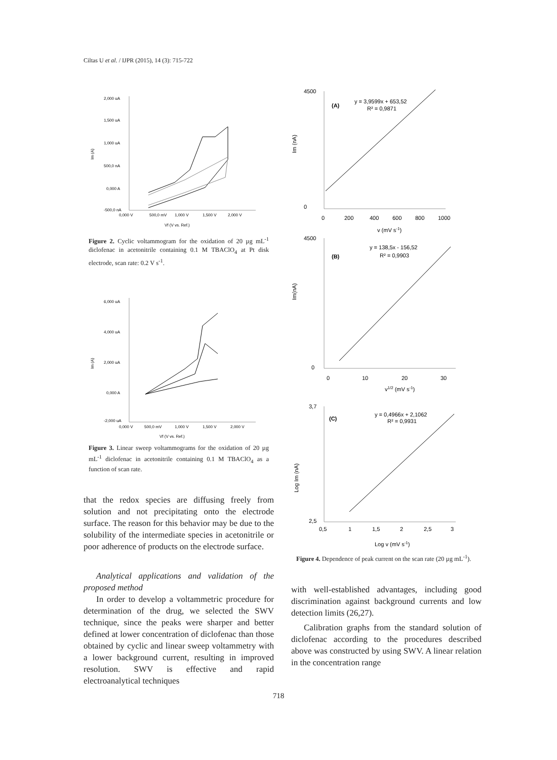Ciltas U et al. / IJPR (2015), 14 (3): 715-722
2,000 uA
1,500 uA
1,000 uA
500,0 nA
0,000 A
-500,0 nA
0,000 V
500,0 mV
1,000 V
1,500 V
2,000 V
Vf (V vs. Ref.)
Im (A)
Figure 2. Cyclic voltammogram for the oxidation of 20 µg mL<sup>-1</sup> diclofenac in acetonitrile containing 0.1 M TBAClO<sub>4</sub> at Pt disk electrode, scan rate: 0.2 V s<sup>-1</sup>.
6,000 uA
4,000 uA
2,000 uA
0,000 A
-2,000 uA
0,000 V
500,0 mV
1,000 V
1,500 V
2,000 V
Vf (V vs. Ref.)
Im (A)
Figure 3. Linear sweep voltammograms for the oxidation of 20 µg mL<sup>-1</sup> diclofenac in acetonitrile containing 0.1 M TBAClO<sub>4</sub> as a function of scan rate.
that the redox species are diffusing freely from solution and not precipitating onto the electrode surface. The reason for this behavior may be due to the solubility of the intermediate species in acetonitrile or poor adherence of products on the electrode surface.
Analytical applications and validation of the proposed method
In order to develop a voltammetric procedure for determination of the drug, we selected the SWV technique, since the peaks were sharper and better defined at lower concentration of diclofenac than those obtained by cyclic and linear sweep voltammetry with a lower background current, resulting in improved resolution. SWV is effective and rapid electroanalytical techniques
Im (nA)
4500
0
0
200
400
600
800
1000
(A)
y = 3,9599x + 653,52
R² = 0,9871
v (mV s-1)
Im(nA)
4500
0
0
10
20
30
(B)
y = 138,5x - 156,52
R² = 0,9903
v1/2 (mV s-1)
Log Im (nA)
3,7
2,5
0,5
1
1,5
2
2,5
3
(C)
y = 0,4966x + 2,1062
R² = 0,9931
Log v (mV s-1)
Figure 4. Dependence of peak current on the scan rate (20 µg mL<sup>-1</sup>).
with well-established advantages, including good discrimination against background currents and low detection limits (26,27).
Calibration graphs from the standard solution of diclofenac according to the procedures described above was constructed by using SWV. A linear relation in the concentration range
718